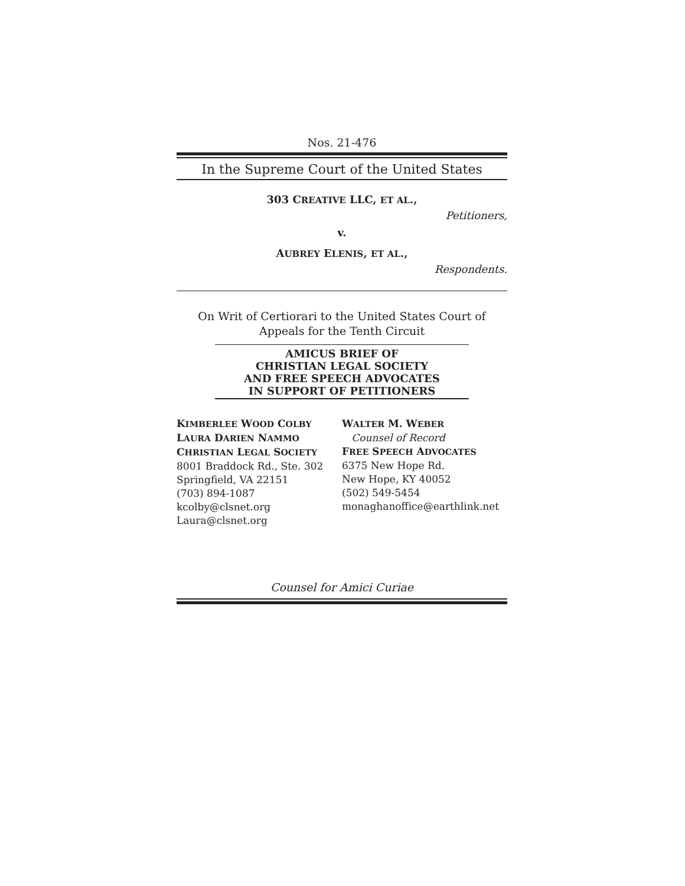Nos. 21-476
In the Supreme Court of the United States
303 CREATIVE LLC, ET AL.,
Petitioners,
v.
AUBREY ELENIS, ET AL.,
Respondents.
On Writ of Certiorari to the United States Court of Appeals for the Tenth Circuit
AMICUS BRIEF OF
CHRISTIAN LEGAL SOCIETY
AND FREE SPEECH ADVOCATES
IN SUPPORT OF PETITIONERS
KIMBERLEE WOOD COLBY
LAURA DARIEN NAMMO
CHRISTIAN LEGAL SOCIETY
8001 Braddock Rd., Ste. 302
Springfield, VA 22151
(703) 894-1087
kcolby@clsnet.org
Laura@clsnet.org
WALTER M. WEBER
Counsel of Record
FREE SPEECH ADVOCATES
6375 New Hope Rd.
New Hope, KY 40052
(502) 549-5454
monaghanoffice@earthlink.net
Counsel for Amici Curiae